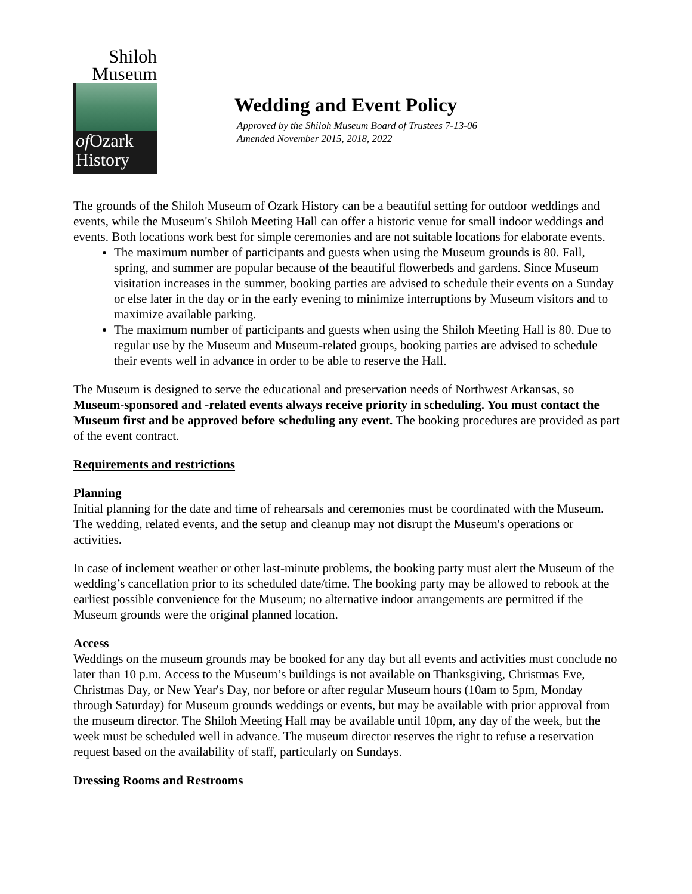Shiloh
Museum
of Ozark
History
Wedding and Event Policy
Approved by the Shiloh Museum Board of Trustees 7-13-06
Amended November 2015, 2018, 2022
The grounds of the Shiloh Museum of Ozark History can be a beautiful setting for outdoor weddings and events, while the Museum's Shiloh Meeting Hall can offer a historic venue for small indoor weddings and events. Both locations work best for simple ceremonies and are not suitable locations for elaborate events.
The maximum number of participants and guests when using the Museum grounds is 80. Fall, spring, and summer are popular because of the beautiful flowerbeds and gardens. Since Museum visitation increases in the summer, booking parties are advised to schedule their events on a Sunday or else later in the day or in the early evening to minimize interruptions by Museum visitors and to maximize available parking.
The maximum number of participants and guests when using the Shiloh Meeting Hall is 80. Due to regular use by the Museum and Museum-related groups, booking parties are advised to schedule their events well in advance in order to be able to reserve the Hall.
The Museum is designed to serve the educational and preservation needs of Northwest Arkansas, so Museum-sponsored and -related events always receive priority in scheduling. You must contact the Museum first and be approved before scheduling any event. The booking procedures are provided as part of the event contract.
Requirements and restrictions
Planning
Initial planning for the date and time of rehearsals and ceremonies must be coordinated with the Museum. The wedding, related events, and the setup and cleanup may not disrupt the Museum's operations or activities.
In case of inclement weather or other last-minute problems, the booking party must alert the Museum of the wedding’s cancellation prior to its scheduled date/time. The booking party may be allowed to rebook at the earliest possible convenience for the Museum; no alternative indoor arrangements are permitted if the Museum grounds were the original planned location.
Access
Weddings on the museum grounds may be booked for any day but all events and activities must conclude no later than 10 p.m. Access to the Museum’s buildings is not available on Thanksgiving, Christmas Eve, Christmas Day, or New Year's Day, nor before or after regular Museum hours (10am to 5pm, Monday through Saturday) for Museum grounds weddings or events, but may be available with prior approval from the museum director. The Shiloh Meeting Hall may be available until 10pm, any day of the week, but the week must be scheduled well in advance. The museum director reserves the right to refuse a reservation request based on the availability of staff, particularly on Sundays.
Dressing Rooms and Restrooms